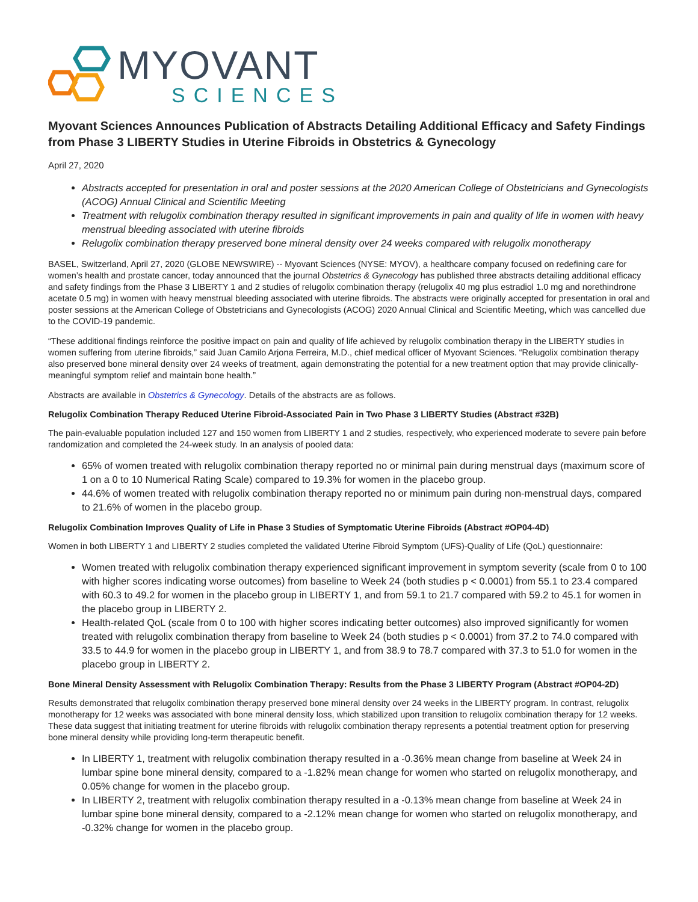MYOVANT
SCIENCES
Myovant Sciences Announces Publication of Abstracts Detailing Additional Efficacy and Safety Findings from Phase 3 LIBERTY Studies in Uterine Fibroids in Obstetrics & Gynecology
April 27, 2020
Abstracts accepted for presentation in oral and poster sessions at the 2020 American College of Obstetricians and Gynecologists (ACOG) Annual Clinical and Scientific Meeting
Treatment with relugolix combination therapy resulted in significant improvements in pain and quality of life in women with heavy menstrual bleeding associated with uterine fibroids
Relugolix combination therapy preserved bone mineral density over 24 weeks compared with relugolix monotherapy
BASEL, Switzerland, April 27, 2020 (GLOBE NEWSWIRE) -- Myovant Sciences (NYSE: MYOV), a healthcare company focused on redefining care for women’s health and prostate cancer, today announced that the journal Obstetrics & Gynecology has published three abstracts detailing additional efficacy and safety findings from the Phase 3 LIBERTY 1 and 2 studies of relugolix combination therapy (relugolix 40 mg plus estradiol 1.0 mg and norethindrone acetate 0.5 mg) in women with heavy menstrual bleeding associated with uterine fibroids. The abstracts were originally accepted for presentation in oral and poster sessions at the American College of Obstetricians and Gynecologists (ACOG) 2020 Annual Clinical and Scientific Meeting, which was cancelled due to the COVID-19 pandemic.
“These additional findings reinforce the positive impact on pain and quality of life achieved by relugolix combination therapy in the LIBERTY studies in women suffering from uterine fibroids,” said Juan Camilo Arjona Ferreira, M.D., chief medical officer of Myovant Sciences. “Relugolix combination therapy also preserved bone mineral density over 24 weeks of treatment, again demonstrating the potential for a new treatment option that may provide clinically-meaningful symptom relief and maintain bone health.”
Abstracts are available in Obstetrics & Gynecology. Details of the abstracts are as follows.
Relugolix Combination Therapy Reduced Uterine Fibroid-Associated Pain in Two Phase 3 LIBERTY Studies (Abstract #32B)
The pain-evaluable population included 127 and 150 women from LIBERTY 1 and 2 studies, respectively, who experienced moderate to severe pain before randomization and completed the 24-week study. In an analysis of pooled data:
65% of women treated with relugolix combination therapy reported no or minimal pain during menstrual days (maximum score of 1 on a 0 to 10 Numerical Rating Scale) compared to 19.3% for women in the placebo group.
44.6% of women treated with relugolix combination therapy reported no or minimum pain during non-menstrual days, compared to 21.6% of women in the placebo group.
Relugolix Combination Improves Quality of Life in Phase 3 Studies of Symptomatic Uterine Fibroids (Abstract #OP04-4D)
Women in both LIBERTY 1 and LIBERTY 2 studies completed the validated Uterine Fibroid Symptom (UFS)-Quality of Life (QoL) questionnaire:
Women treated with relugolix combination therapy experienced significant improvement in symptom severity (scale from 0 to 100 with higher scores indicating worse outcomes) from baseline to Week 24 (both studies p < 0.0001) from 55.1 to 23.4 compared with 60.3 to 49.2 for women in the placebo group in LIBERTY 1, and from 59.1 to 21.7 compared with 59.2 to 45.1 for women in the placebo group in LIBERTY 2.
Health-related QoL (scale from 0 to 100 with higher scores indicating better outcomes) also improved significantly for women treated with relugolix combination therapy from baseline to Week 24 (both studies p < 0.0001) from 37.2 to 74.0 compared with 33.5 to 44.9 for women in the placebo group in LIBERTY 1, and from 38.9 to 78.7 compared with 37.3 to 51.0 for women in the placebo group in LIBERTY 2.
Bone Mineral Density Assessment with Relugolix Combination Therapy: Results from the Phase 3 LIBERTY Program (Abstract #OP04-2D)
Results demonstrated that relugolix combination therapy preserved bone mineral density over 24 weeks in the LIBERTY program. In contrast, relugolix monotherapy for 12 weeks was associated with bone mineral density loss, which stabilized upon transition to relugolix combination therapy for 12 weeks. These data suggest that initiating treatment for uterine fibroids with relugolix combination therapy represents a potential treatment option for preserving bone mineral density while providing long-term therapeutic benefit.
In LIBERTY 1, treatment with relugolix combination therapy resulted in a -0.36% mean change from baseline at Week 24 in lumbar spine bone mineral density, compared to a -1.82% mean change for women who started on relugolix monotherapy, and 0.05% change for women in the placebo group.
In LIBERTY 2, treatment with relugolix combination therapy resulted in a -0.13% mean change from baseline at Week 24 in lumbar spine bone mineral density, compared to a -2.12% mean change for women who started on relugolix monotherapy, and -0.32% change for women in the placebo group.